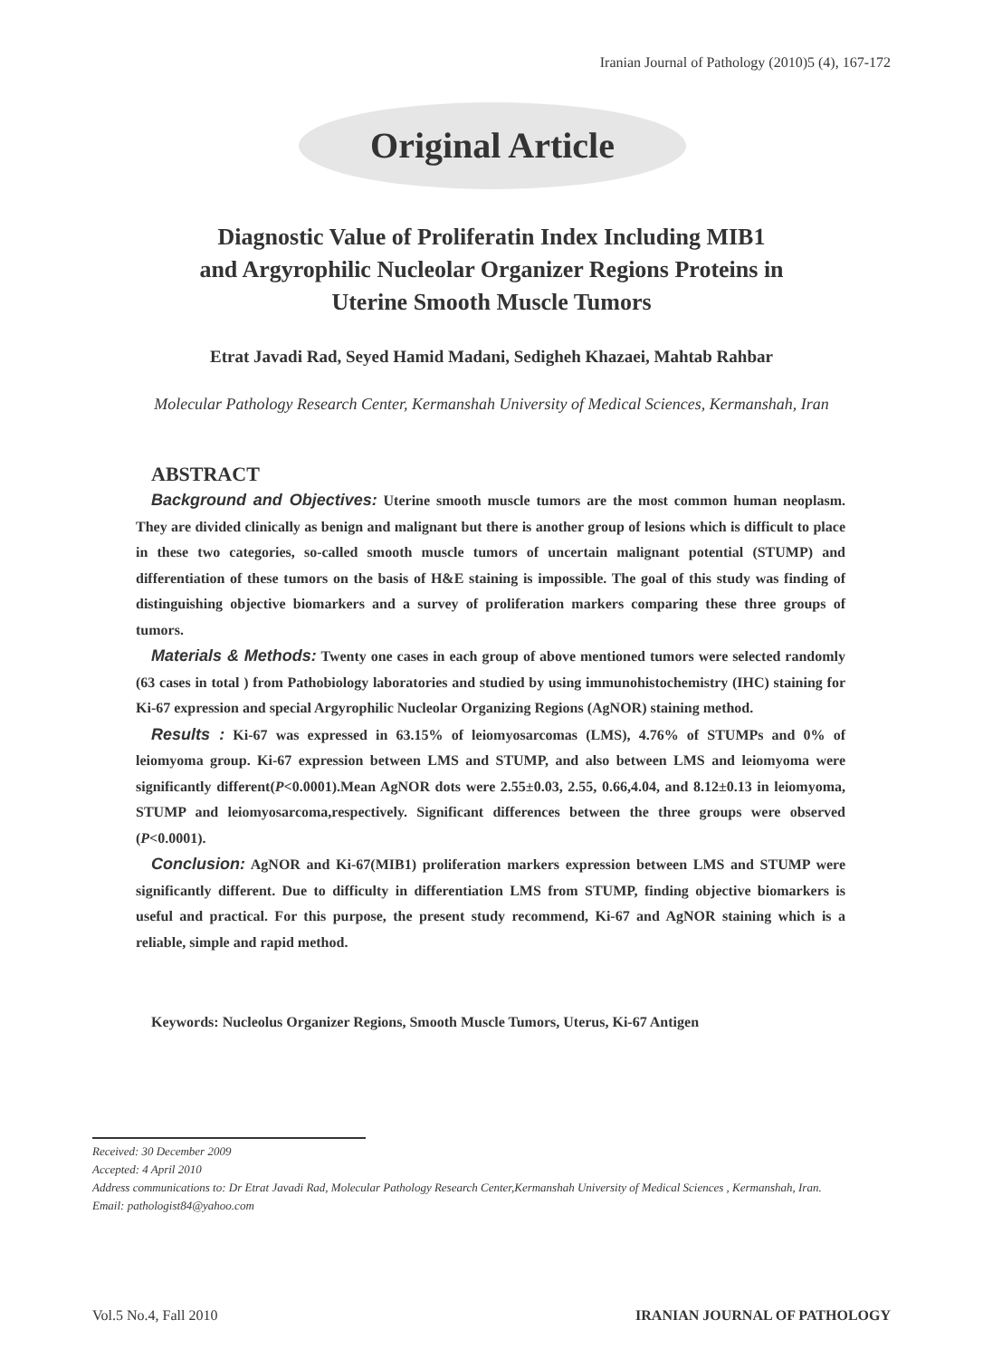Iranian Journal of Pathology (2010)5 (4), 167-172
Original Article
Diagnostic Value of Proliferatin Index Including MIB1
and Argyrophilic Nucleolar Organizer Regions Proteins in
Uterine Smooth Muscle Tumors
Etrat Javadi Rad, Seyed Hamid Madani, Sedigheh Khazaei, Mahtab Rahbar
Molecular Pathology Research Center, Kermanshah University of Medical Sciences, Kermanshah, Iran
ABSTRACT
Background and Objectives: Uterine smooth muscle tumors are the most common human neoplasm. They are divided clinically as benign and malignant but there is another group of lesions which is difficult to place in these two categories, so-called smooth muscle tumors of uncertain malignant potential (STUMP) and differentiation of these tumors on the basis of H&E staining is impossible. The goal of this study was finding of distinguishing objective biomarkers and a survey of proliferation markers comparing these three groups of tumors.
Materials & Methods: Twenty one cases in each group of above mentioned tumors were selected randomly (63 cases in total ) from Pathobiology laboratories and studied by using immunohistochemistry (IHC) staining for Ki-67 expression and special Argyrophilic Nucleolar Organizing Regions (AgNOR) staining method.
Results : Ki-67 was expressed in 63.15% of leiomyosarcomas (LMS), 4.76% of STUMPs and 0% of leiomyoma group. Ki-67 expression between LMS and STUMP, and also between LMS and leiomyoma were significantly different(P<0.0001).Mean AgNOR dots were 2.55±0.03, 2.55, 0.66,4.04, and 8.12±0.13 in leiomyoma, STUMP and leiomyosarcoma,respectively. Significant differences between the three groups were observed (P<0.0001).
Conclusion: AgNOR and Ki-67(MIB1) proliferation markers expression between LMS and STUMP were significantly different. Due to difficulty in differentiation LMS from STUMP, finding objective biomarkers is useful and practical. For this purpose, the present study recommend, Ki-67 and AgNOR staining which is a reliable, simple and rapid method.
Keywords: Nucleolus Organizer Regions, Smooth Muscle Tumors, Uterus, Ki-67 Antigen
Received: 30 December 2009
Accepted: 4 April 2010
Address communications to: Dr Etrat Javadi Rad, Molecular Pathology Research Center,Kermanshah University of Medical Sciences , Kermanshah, Iran.
Email: pathologist84@yahoo.com
Vol.5 No.4, Fall 2010 IRANIAN JOURNAL OF PATHOLOGY